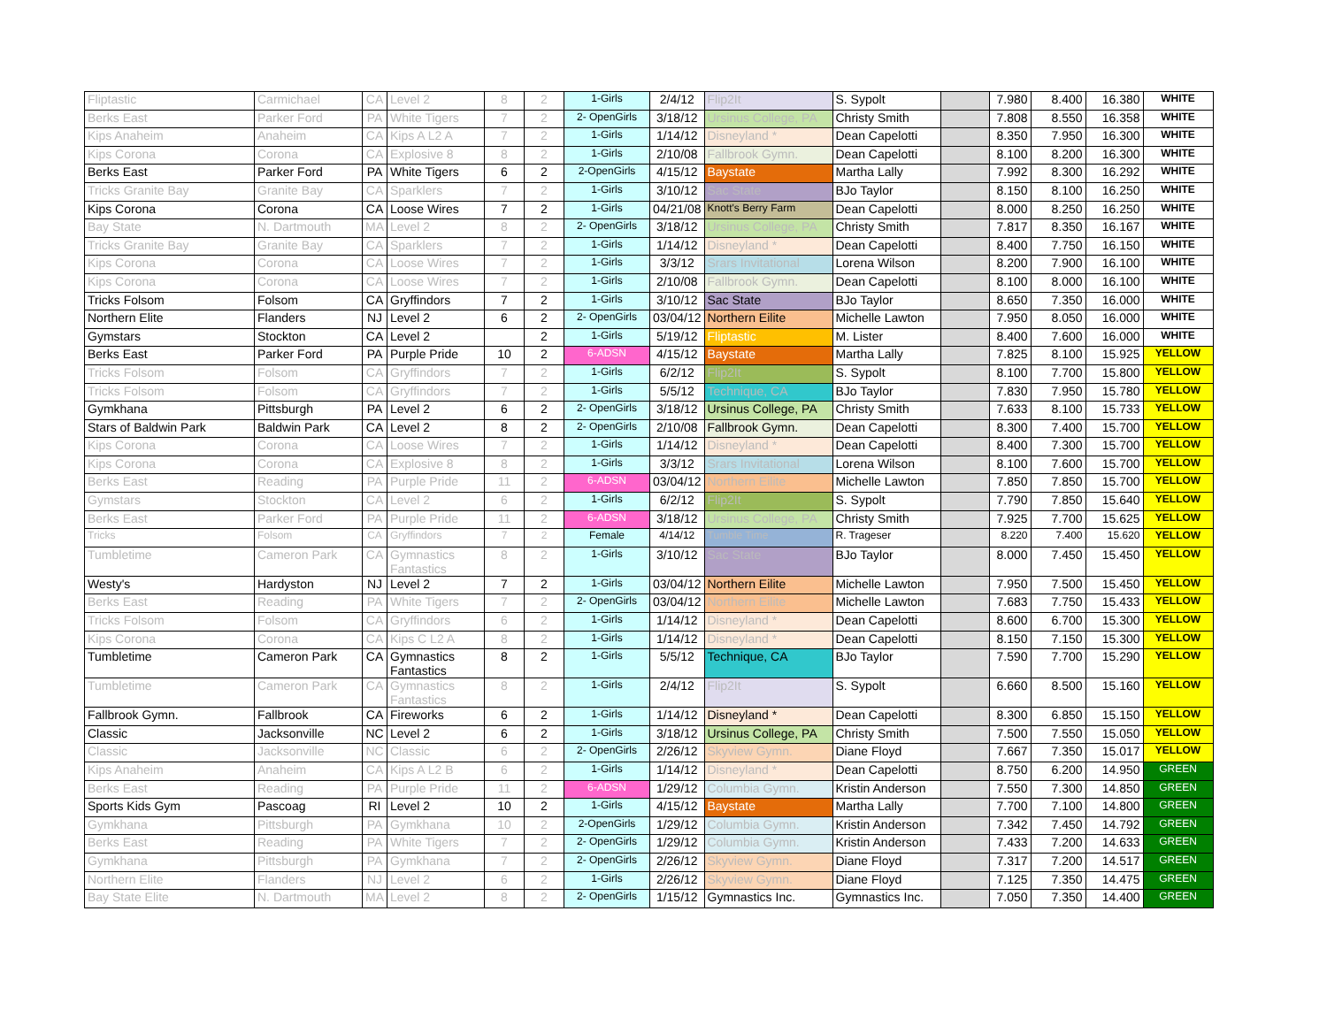| Fliptastic | Carmichael | CA | Level 2 | 8 | 2 | 1-Girls | 2/4/12 | Flip2It | S. Sypolt | | 7.980 | 8.400 | 16.380 | WHITE |
| Berks East | Parker Ford | PA | White Tigers | 7 | 2 | 2- OpenGirls | 3/18/12 | Ursinus College, PA | Christy Smith | | 7.808 | 8.550 | 16.358 | WHITE |
| Kips Anaheim | Anaheim | CA | Kips A L2 A | 7 | 2 | 1-Girls | 1/14/12 | Disneyland * | Dean Capelotti | | 8.350 | 7.950 | 16.300 | WHITE |
| Kips Corona | Corona | CA | Explosive 8 | 8 | 2 | 1-Girls | 2/10/08 | Fallbrook Gymn. | Dean Capelotti | | 8.100 | 8.200 | 16.300 | WHITE |
| Berks East | Parker Ford | PA | White Tigers | 6 | 2 | 2-OpenGirls | 4/15/12 | Baystate | Martha Lally | | 7.992 | 8.300 | 16.292 | WHITE |
| Tricks Granite Bay | Granite Bay | CA | Sparklers | 7 | 2 | 1-Girls | 3/10/12 | Sac State | BJo Taylor | | 8.150 | 8.100 | 16.250 | WHITE |
| Kips Corona | Corona | CA | Loose Wires | 7 | 2 | 1-Girls | 04/21/08 | Knott's Berry Farm | Dean Capelotti | | 8.000 | 8.250 | 16.250 | WHITE |
| Bay State | N. Dartmouth | MA | Level 2 | 8 | 2 | 2- OpenGirls | 3/18/12 | Ursinus College, PA | Christy Smith | | 7.817 | 8.350 | 16.167 | WHITE |
| Tricks Granite Bay | Granite Bay | CA | Sparklers | 7 | 2 | 1-Girls | 1/14/12 | Disneyland * | Dean Capelotti | | 8.400 | 7.750 | 16.150 | WHITE |
| Kips Corona | Corona | CA | Loose Wires | 7 | 2 | 1-Girls | 3/3/12 | Srars Invitational | Lorena Wilson | | 8.200 | 7.900 | 16.100 | WHITE |
| Kips Corona | Corona | CA | Loose Wires | 7 | 2 | 1-Girls | 2/10/08 | Fallbrook Gymn. | Dean Capelotti | | 8.100 | 8.000 | 16.100 | WHITE |
| Tricks Folsom | Folsom | CA | Gryffindors | 7 | 2 | 1-Girls | 3/10/12 | Sac State | BJo Taylor | | 8.650 | 7.350 | 16.000 | WHITE |
| Northern Elite | Flanders | NJ | Level 2 | 6 | 2 | 2- OpenGirls | 03/04/12 | Northern Eilite | Michelle Lawton | | 7.950 | 8.050 | 16.000 | WHITE |
| Gymstars | Stockton | CA | Level 2 | | 2 | 1-Girls | 5/19/12 | Fliptastic | M. Lister | | 8.400 | 7.600 | 16.000 | WHITE |
| Berks East | Parker Ford | PA | Purple Pride | 10 | 2 | 6-ADSN | 4/15/12 | Baystate | Martha Lally | | 7.825 | 8.100 | 15.925 | YELLOW |
| Tricks Folsom | Folsom | CA | Gryffindors | 7 | 2 | 1-Girls | 6/2/12 | Flip2It | S. Sypolt | | 8.100 | 7.700 | 15.800 | YELLOW |
| Tricks Folsom | Folsom | CA | Gryffindors | 7 | 2 | 1-Girls | 5/5/12 | Technique, CA | BJo Taylor | | 7.830 | 7.950 | 15.780 | YELLOW |
| Gymkhana | Pittsburgh | PA | Level 2 | 6 | 2 | 2- OpenGirls | 3/18/12 | Ursinus College, PA | Christy Smith | | 7.633 | 8.100 | 15.733 | YELLOW |
| Stars of Baldwin Park | Baldwin Park | CA | Level 2 | 8 | 2 | 2- OpenGirls | 2/10/08 | Fallbrook Gymn. | Dean Capelotti | | 8.300 | 7.400 | 15.700 | YELLOW |
| Kips Corona | Corona | CA | Loose Wires | 7 | 2 | 1-Girls | 1/14/12 | Disneyland * | Dean Capelotti | | 8.400 | 7.300 | 15.700 | YELLOW |
| Kips Corona | Corona | CA | Explosive 8 | 8 | 2 | 1-Girls | 3/3/12 | Srars Invitational | Lorena Wilson | | 8.100 | 7.600 | 15.700 | YELLOW |
| Berks East | Reading | PA | Purple Pride | 11 | 2 | 6-ADSN | 03/04/12 | Northern Eilite | Michelle Lawton | | 7.850 | 7.850 | 15.700 | YELLOW |
| Gymstars | Stockton | CA | Level 2 | 6 | 2 | 1-Girls | 6/2/12 | Flip2It | S. Sypolt | | 7.790 | 7.850 | 15.640 | YELLOW |
| Berks East | Parker Ford | PA | Purple Pride | 11 | 2 | 6-ADSN | 3/18/12 | Ursinus College, PA | Christy Smith | | 7.925 | 7.700 | 15.625 | YELLOW |
| Tricks | Folsom | CA | Gryffindors | 7 | 2 | Female | 4/14/12 | Tumble Time | R. Trageser | | 8.220 | 7.400 | 15.620 | YELLOW |
| Tumbletime | Cameron Park | CA | Gymnastics Fantastics | 8 | 2 | 1-Girls | 3/10/12 | Sac State | BJo Taylor | | 8.000 | 7.450 | 15.450 | YELLOW |
| Westy's | Hardyston | NJ | Level 2 | 7 | 2 | 1-Girls | 03/04/12 | Northern Eilite | Michelle Lawton | | 7.950 | 7.500 | 15.450 | YELLOW |
| Berks East | Reading | PA | White Tigers | 7 | 2 | 2- OpenGirls | 03/04/12 | Northern Eilite | Michelle Lawton | | 7.683 | 7.750 | 15.433 | YELLOW |
| Tricks Folsom | Folsom | CA | Gryffindors | 6 | 2 | 1-Girls | 1/14/12 | Disneyland * | Dean Capelotti | | 8.600 | 6.700 | 15.300 | YELLOW |
| Kips Corona | Corona | CA | Kips C L2 A | 8 | 2 | 1-Girls | 1/14/12 | Disneyland * | Dean Capelotti | | 8.150 | 7.150 | 15.300 | YELLOW |
| Tumbletime | Cameron Park | CA | Gymnastics Fantastics | 8 | 2 | 1-Girls | 5/5/12 | Technique, CA | BJo Taylor | | 7.590 | 7.700 | 15.290 | YELLOW |
| Tumbletime | Cameron Park | CA | Gymnastics Fantastics | 8 | 2 | 1-Girls | 2/4/12 | Flip2It | S. Sypolt | | 6.660 | 8.500 | 15.160 | YELLOW |
| Fallbrook Gymn. | Fallbrook | CA | Fireworks | 6 | 2 | 1-Girls | 1/14/12 | Disneyland * | Dean Capelotti | | 8.300 | 6.850 | 15.150 | YELLOW |
| Classic | Jacksonville | NC | Level 2 | 6 | 2 | 1-Girls | 3/18/12 | Ursinus College, PA | Christy Smith | | 7.500 | 7.550 | 15.050 | YELLOW |
| Classic | Jacksonville | NC | Classic | 6 | 2 | 2- OpenGirls | 2/26/12 | Skyview Gymn. | Diane Floyd | | 7.667 | 7.350 | 15.017 | YELLOW |
| Kips Anaheim | Anaheim | CA | Kips A L2 B | 6 | 2 | 1-Girls | 1/14/12 | Disneyland * | Dean Capelotti | | 8.750 | 6.200 | 14.950 | GREEN |
| Berks East | Reading | PA | Purple Pride | 11 | 2 | 6-ADSN | 1/29/12 | Columbia Gymn. | Kristin Anderson | | 7.550 | 7.300 | 14.850 | GREEN |
| Sports Kids Gym | Pascoag | RI | Level 2 | 10 | 2 | 1-Girls | 4/15/12 | Baystate | Martha Lally | | 7.700 | 7.100 | 14.800 | GREEN |
| Gymkhana | Pittsburgh | PA | Gymkhana | 10 | 2 | 2-OpenGirls | 1/29/12 | Columbia Gymn. | Kristin Anderson | | 7.342 | 7.450 | 14.792 | GREEN |
| Berks East | Reading | PA | White Tigers | 7 | 2 | 2- OpenGirls | 1/29/12 | Columbia Gymn. | Kristin Anderson | | 7.433 | 7.200 | 14.633 | GREEN |
| Gymkhana | Pittsburgh | PA | Gymkhana | 7 | 2 | 2- OpenGirls | 2/26/12 | Skyview Gymn. | Diane Floyd | | 7.317 | 7.200 | 14.517 | GREEN |
| Northern Elite | Flanders | NJ | Level 2 | 6 | 2 | 1-Girls | 2/26/12 | Skyview Gymn. | Diane Floyd | | 7.125 | 7.350 | 14.475 | GREEN |
| Bay State Elite | N. Dartmouth | MA | Level 2 | 8 | 2 | 2- OpenGirls | 1/15/12 | Gymnastics Inc. | Gymnastics Inc. | | 7.050 | 7.350 | 14.400 | GREEN |